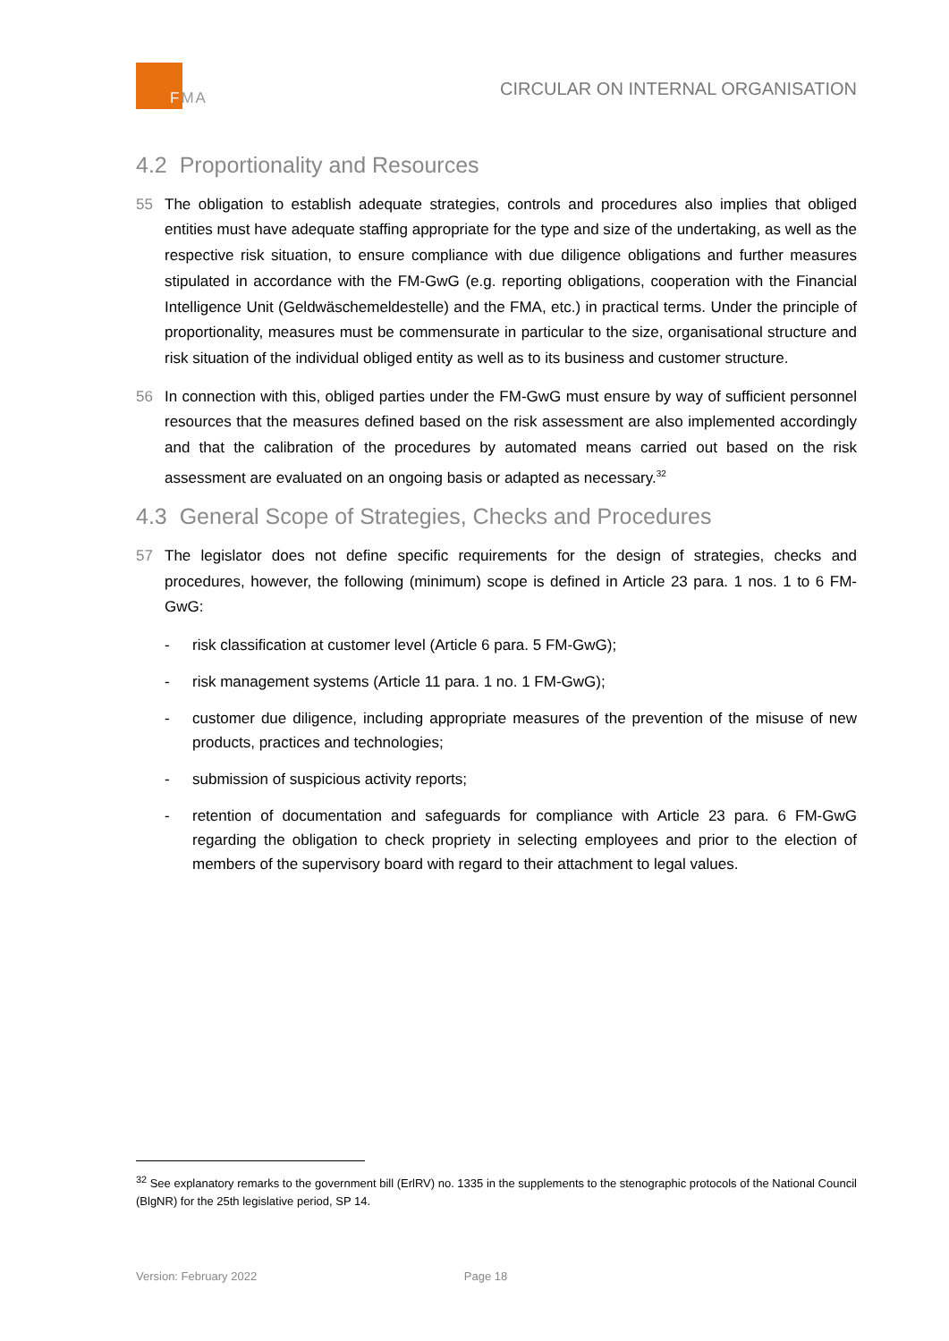FMA
CIRCULAR ON INTERNAL ORGANISATION
4.2 Proportionality and Resources
55 The obligation to establish adequate strategies, controls and procedures also implies that obliged entities must have adequate staffing appropriate for the type and size of the undertaking, as well as the respective risk situation, to ensure compliance with due diligence obligations and further measures stipulated in accordance with the FM-GwG (e.g. reporting obligations, cooperation with the Financial Intelligence Unit (Geldwäschemeldestelle) and the FMA, etc.) in practical terms. Under the principle of proportionality, measures must be commensurate in particular to the size, organisational structure and risk situation of the individual obliged entity as well as to its business and customer structure.
56 In connection with this, obliged parties under the FM-GwG must ensure by way of sufficient personnel resources that the measures defined based on the risk assessment are also implemented accordingly and that the calibration of the procedures by automated means carried out based on the risk assessment are evaluated on an ongoing basis or adapted as necessary.<sup>32</sup>
4.3 General Scope of Strategies, Checks and Procedures
57 The legislator does not define specific requirements for the design of strategies, checks and procedures, however, the following (minimum) scope is defined in Article 23 para. 1 nos. 1 to 6 FM-GwG:
- risk classification at customer level (Article 6 para. 5 FM-GwG);
- risk management systems (Article 11 para. 1 no. 1 FM-GwG);
- customer due diligence, including appropriate measures of the prevention of the misuse of new products, practices and technologies;
- submission of suspicious activity reports;
- retention of documentation and safeguards for compliance with Article 23 para. 6 FM-GwG regarding the obligation to check propriety in selecting employees and prior to the election of members of the supervisory board with regard to their attachment to legal values.
<sup>32</sup> See explanatory remarks to the government bill (ErlRV) no. 1335 in the supplements to the stenographic protocols of the National Council (BlgNR) for the 25th legislative period, SP 14.
Version: February 2022 Page 18